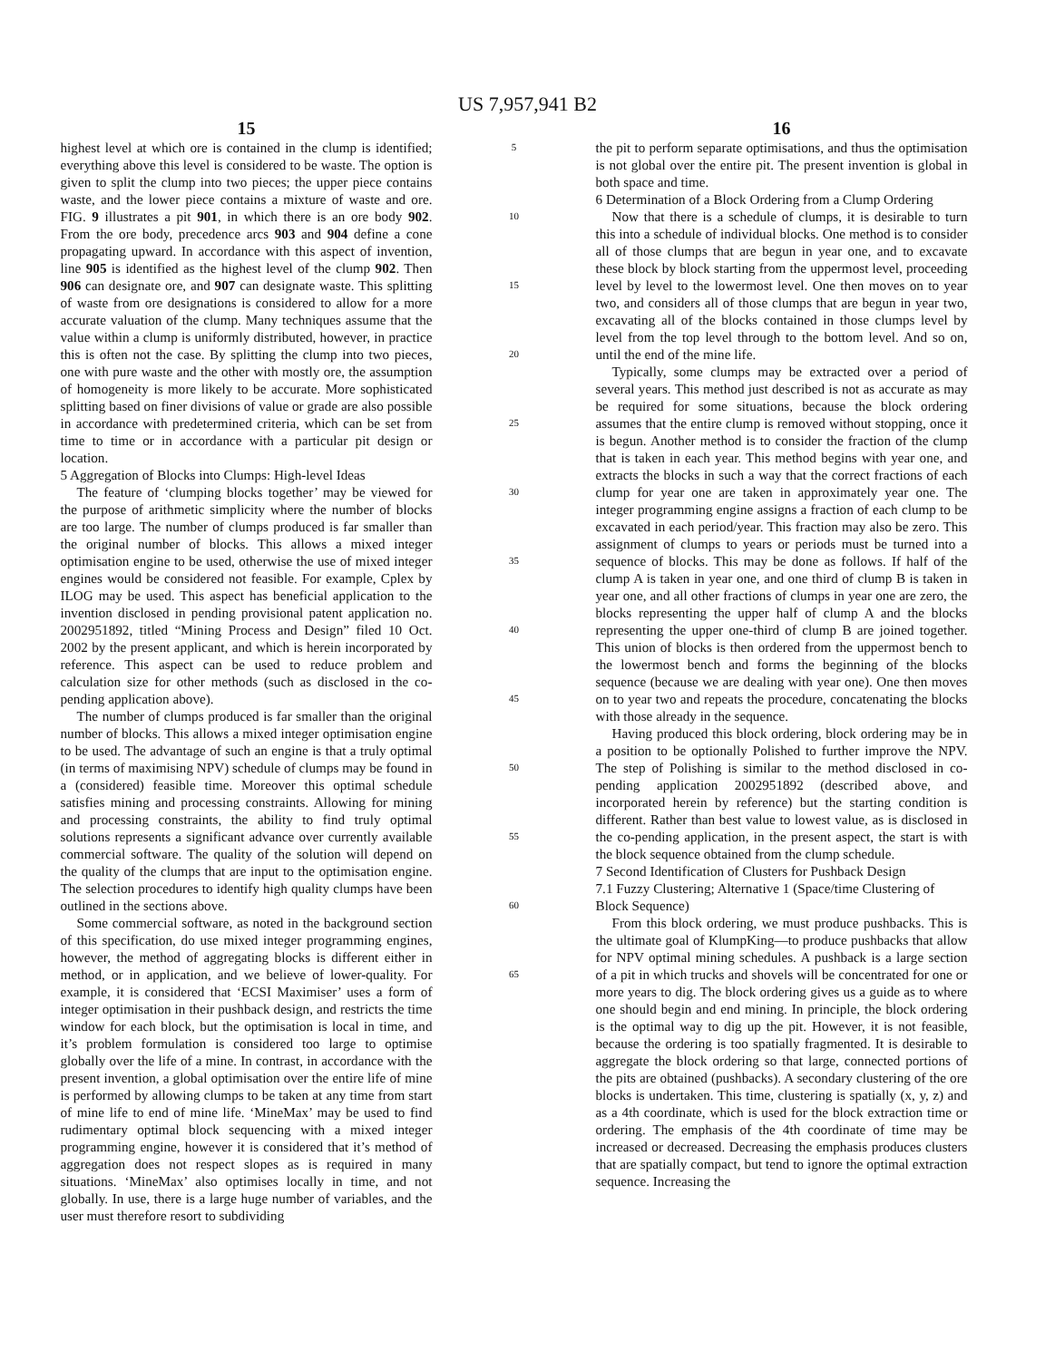US 7,957,941 B2
15
highest level at which ore is contained in the clump is identified; everything above this level is considered to be waste. The option is given to split the clump into two pieces; the upper piece contains waste, and the lower piece contains a mixture of waste and ore. FIG. 9 illustrates a pit 901, in which there is an ore body 902. From the ore body, precedence arcs 903 and 904 define a cone propagating upward. In accordance with this aspect of invention, line 905 is identified as the highest level of the clump 902. Then 906 can designate ore, and 907 can designate waste. This splitting of waste from ore designations is considered to allow for a more accurate valuation of the clump. Many techniques assume that the value within a clump is uniformly distributed, however, in practice this is often not the case. By splitting the clump into two pieces, one with pure waste and the other with mostly ore, the assumption of homogeneity is more likely to be accurate. More sophisticated splitting based on finer divisions of value or grade are also possible in accordance with predetermined criteria, which can be set from time to time or in accordance with a particular pit design or location.
5 Aggregation of Blocks into Clumps: High-level Ideas
The feature of ‘clumping blocks together’ may be viewed for the purpose of arithmetic simplicity where the number of blocks are too large. The number of clumps produced is far smaller than the original number of blocks. This allows a mixed integer optimisation engine to be used, otherwise the use of mixed integer engines would be considered not feasible. For example, Cplex by ILOG may be used. This aspect has beneficial application to the invention disclosed in pending provisional patent application no. 2002951892, titled “Mining Process and Design” filed 10 Oct. 2002 by the present applicant, and which is herein incorporated by reference. This aspect can be used to reduce problem and calculation size for other methods (such as disclosed in the co-pending application above).
The number of clumps produced is far smaller than the original number of blocks. This allows a mixed integer optimisation engine to be used. The advantage of such an engine is that a truly optimal (in terms of maximising NPV) schedule of clumps may be found in a (considered) feasible time. Moreover this optimal schedule satisfies mining and processing constraints. Allowing for mining and processing constraints, the ability to find truly optimal solutions represents a significant advance over currently available commercial software. The quality of the solution will depend on the quality of the clumps that are input to the optimisation engine. The selection procedures to identify high quality clumps have been outlined in the sections above.
Some commercial software, as noted in the background section of this specification, do use mixed integer programming engines, however, the method of aggregating blocks is different either in method, or in application, and we believe of lower-quality. For example, it is considered that ‘ECSI Maximiser’ uses a form of integer optimisation in their pushback design, and restricts the time window for each block, but the optimisation is local in time, and it’s problem formulation is considered too large to optimise globally over the life of a mine. In contrast, in accordance with the present invention, a global optimisation over the entire life of mine is performed by allowing clumps to be taken at any time from start of mine life to end of mine life. ‘MineMax’ may be used to find rudimentary optimal block sequencing with a mixed integer programming engine, however it is considered that it’s method of aggregation does not respect slopes as is required in many situations. ‘MineMax’ also optimises locally in time, and not globally. In use, there is a large huge number of variables, and the user must therefore resort to subdividing
5
10
15
20
25
30
35
40
45
50
55
60
65
16
the pit to perform separate optimisations, and thus the optimisation is not global over the entire pit. The present invention is global in both space and time.
6 Determination of a Block Ordering from a Clump Ordering
Now that there is a schedule of clumps, it is desirable to turn this into a schedule of individual blocks. One method is to consider all of those clumps that are begun in year one, and to excavate these block by block starting from the uppermost level, proceeding level by level to the lowermost level. One then moves on to year two, and considers all of those clumps that are begun in year two, excavating all of the blocks contained in those clumps level by level from the top level through to the bottom level. And so on, until the end of the mine life.
Typically, some clumps may be extracted over a period of several years. This method just described is not as accurate as may be required for some situations, because the block ordering assumes that the entire clump is removed without stopping, once it is begun. Another method is to consider the fraction of the clump that is taken in each year. This method begins with year one, and extracts the blocks in such a way that the correct fractions of each clump for year one are taken in approximately year one. The integer programming engine assigns a fraction of each clump to be excavated in each period/year. This fraction may also be zero. This assignment of clumps to years or periods must be turned into a sequence of blocks. This may be done as follows. If half of the clump A is taken in year one, and one third of clump B is taken in year one, and all other fractions of clumps in year one are zero, the blocks representing the upper half of clump A and the blocks representing the upper one-third of clump B are joined together. This union of blocks is then ordered from the uppermost bench to the lowermost bench and forms the beginning of the blocks sequence (because we are dealing with year one). One then moves on to year two and repeats the procedure, concatenating the blocks with those already in the sequence.
Having produced this block ordering, block ordering may be in a position to be optionally Polished to further improve the NPV. The step of Polishing is similar to the method disclosed in co-pending application 2002951892 (described above, and incorporated herein by reference) but the starting condition is different. Rather than best value to lowest value, as is disclosed in the co-pending application, in the present aspect, the start is with the block sequence obtained from the clump schedule.
7 Second Identification of Clusters for Pushback Design
7.1 Fuzzy Clustering; Alternative 1 (Space/time Clustering of Block Sequence)
From this block ordering, we must produce pushbacks. This is the ultimate goal of KlumpKing—to produce pushbacks that allow for NPV optimal mining schedules. A pushback is a large section of a pit in which trucks and shovels will be concentrated for one or more years to dig. The block ordering gives us a guide as to where one should begin and end mining. In principle, the block ordering is the optimal way to dig up the pit. However, it is not feasible, because the ordering is too spatially fragmented. It is desirable to aggregate the block ordering so that large, connected portions of the pits are obtained (pushbacks). A secondary clustering of the ore blocks is undertaken. This time, clustering is spatially (x, y, z) and as a 4th coordinate, which is used for the block extraction time or ordering. The emphasis of the 4th coordinate of time may be increased or decreased. Decreasing the emphasis produces clusters that are spatially compact, but tend to ignore the optimal extraction sequence. Increasing the